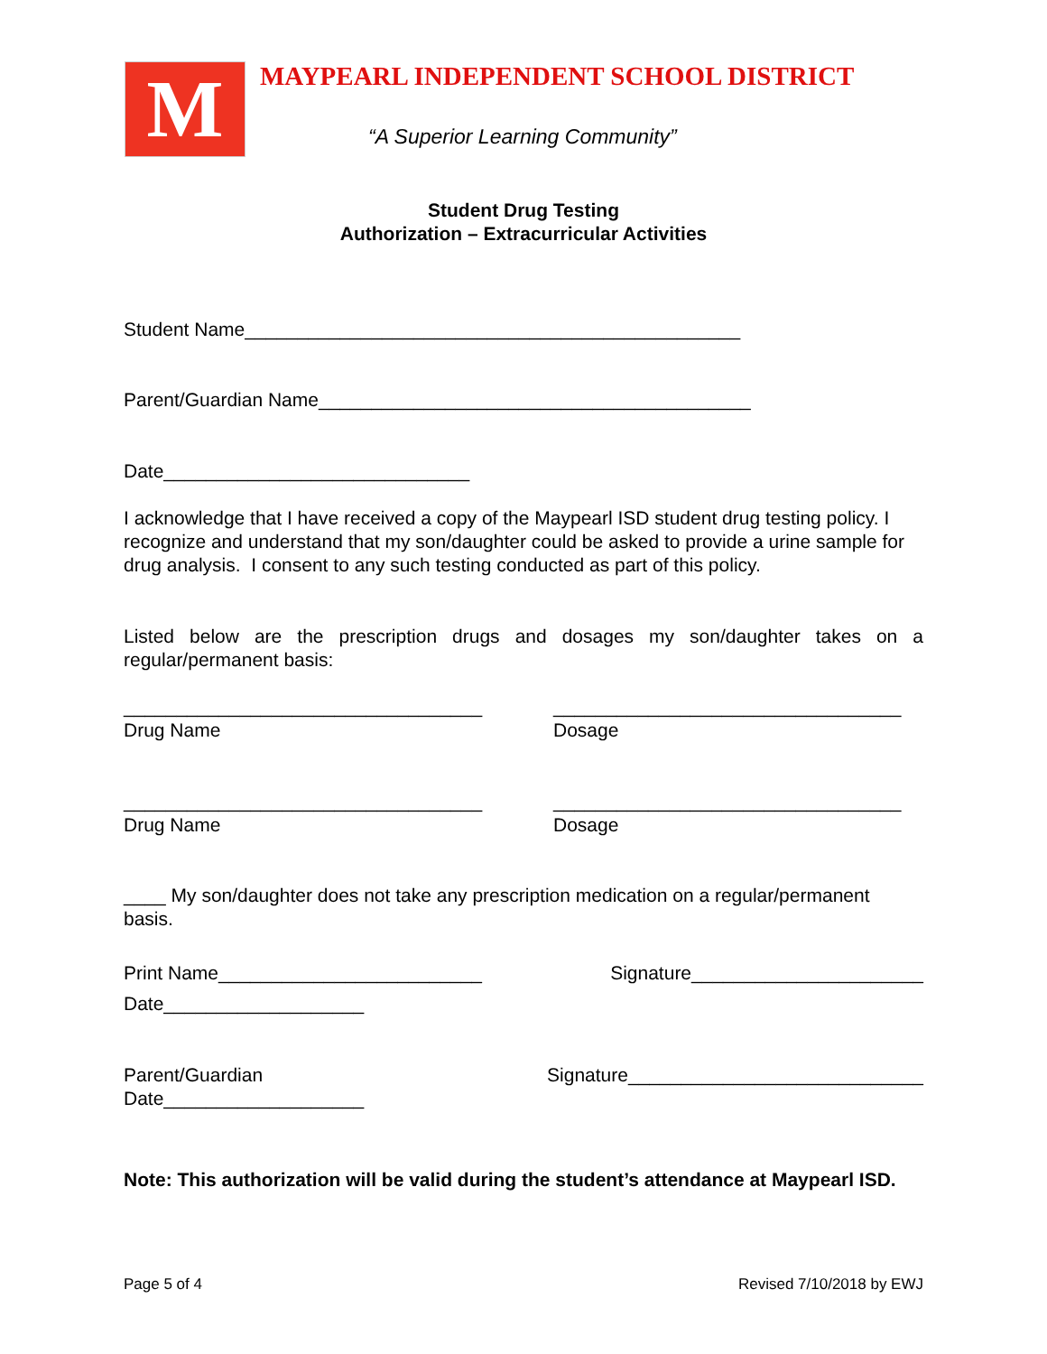M
MAYPEARL INDEPENDENT SCHOOL DISTRICT
“A Superior Learning Community”
Student Drug Testing
Authorization – Extracurricular Activities
Student Name_______________________________________________
Parent/Guardian Name_________________________________________
Date_____________________________
I acknowledge that I have received a copy of the Maypearl ISD student drug testing policy. I recognize and understand that my son/daughter could be asked to provide a urine sample for drug analysis. I consent to any such testing conducted as part of this policy.
Listed below are the prescription drugs and dosages my son/daughter takes on a regular/permanent basis:
__________________________________
Drug Name _________________________________
Dosage
__________________________________
Drug Name _________________________________
Dosage
____ My son/daughter does not take any prescription medication on a regular/permanent basis.
Print Name_________________________ Signature______________________
Date___________________
Parent/Guardian Signature____________________________
Date___________________
Note: This authorization will be valid during the student’s attendance at Maypearl ISD.
Page 5 of 4 Revised 7/10/2018 by EWJ